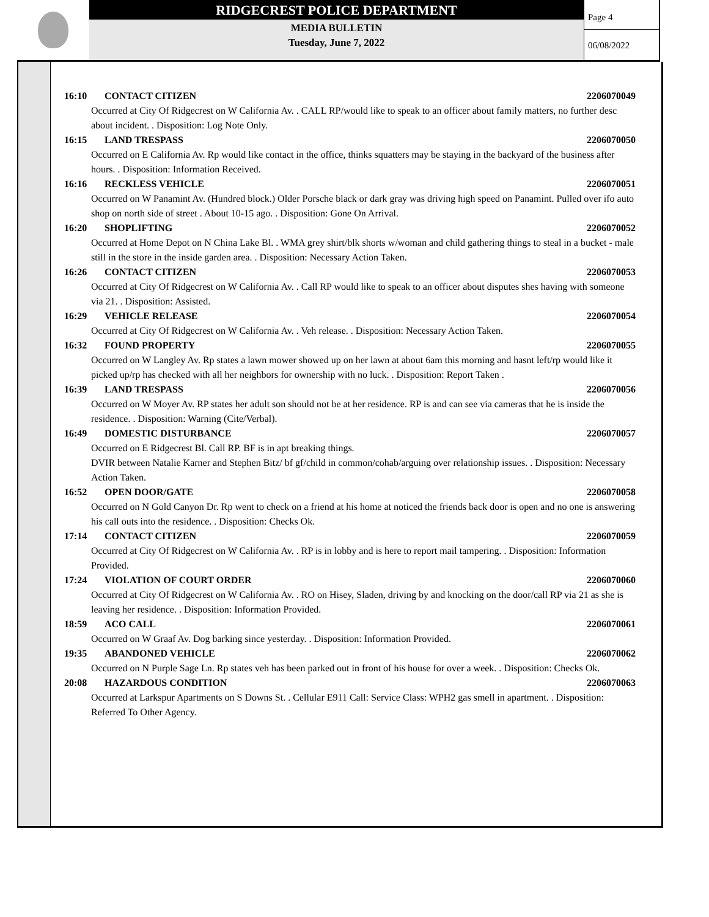RIDGECREST POLICE DEPARTMENT
MEDIA BULLETIN
Tuesday, June 7, 2022
Page 4
06/08/2022
16:10 CONTACT CITIZEN 2206070049
Occurred at City Of Ridgecrest on W California Av. . CALL RP/would like to speak to an officer about family matters, no further desc about incident. . Disposition: Log Note Only.
16:15 LAND TRESPASS 2206070050
Occurred on E California Av. Rp would like contact in the office, thinks squatters may be staying in the backyard of the business after hours. . Disposition: Information Received.
16:16 RECKLESS VEHICLE 2206070051
Occurred on W Panamint Av. (Hundred block.) Older Porsche black or dark gray was driving high speed on Panamint. Pulled over ifo auto shop on north side of street . About 10-15 ago. . Disposition: Gone On Arrival.
16:20 SHOPLIFTING 2206070052
Occurred at Home Depot on N China Lake Bl. . WMA grey shirt/blk shorts w/woman and child gathering things to steal in a bucket - male still in the store in the inside garden area. . Disposition: Necessary Action Taken.
16:26 CONTACT CITIZEN 2206070053
Occurred at City Of Ridgecrest on W California Av. . Call RP would like to speak to an officer about disputes shes having with someone via 21. . Disposition: Assisted.
16:29 VEHICLE RELEASE 2206070054
Occurred at City Of Ridgecrest on W California Av. . Veh release. . Disposition: Necessary Action Taken.
16:32 FOUND PROPERTY 2206070055
Occurred on W Langley Av. Rp states a lawn mower showed up on her lawn at about 6am this morning and hasnt left/rp would like it picked up/rp has checked with all her neighbors for ownership with no luck. . Disposition: Report Taken .
16:39 LAND TRESPASS 2206070056
Occurred on W Moyer Av. RP states her adult son should not be at her residence. RP is and can see via cameras that he is inside the residence. . Disposition: Warning (Cite/Verbal).
16:49 DOMESTIC DISTURBANCE 2206070057
Occurred on E Ridgecrest Bl. Call RP. BF is in apt breaking things.
DVIR between Natalie Karner and Stephen Bitz/ bf gf/child in common/cohab/arguing over relationship issues. . Disposition: Necessary Action Taken.
16:52 OPEN DOOR/GATE 2206070058
Occurred on N Gold Canyon Dr. Rp went to check on a friend at his home at noticed the friends back door is open and no one is answering his call outs into the residence. . Disposition: Checks Ok.
17:14 CONTACT CITIZEN 2206070059
Occurred at City Of Ridgecrest on W California Av. . RP is in lobby and is here to report mail tampering. . Disposition: Information Provided.
17:24 VIOLATION OF COURT ORDER 2206070060
Occurred at City Of Ridgecrest on W California Av. . RO on Hisey, Sladen, driving by and knocking on the door/call RP via 21 as she is leaving her residence. . Disposition: Information Provided.
18:59 ACO CALL 2206070061
Occurred on W Graaf Av. Dog barking since yesterday. . Disposition: Information Provided.
19:35 ABANDONED VEHICLE 2206070062
Occurred on N Purple Sage Ln. Rp states veh has been parked out in front of his house for over a week. . Disposition: Checks Ok.
20:08 HAZARDOUS CONDITION 2206070063
Occurred at Larkspur Apartments on S Downs St. . Cellular E911 Call: Service Class: WPH2 gas smell in apartment. . Disposition: Referred To Other Agency.